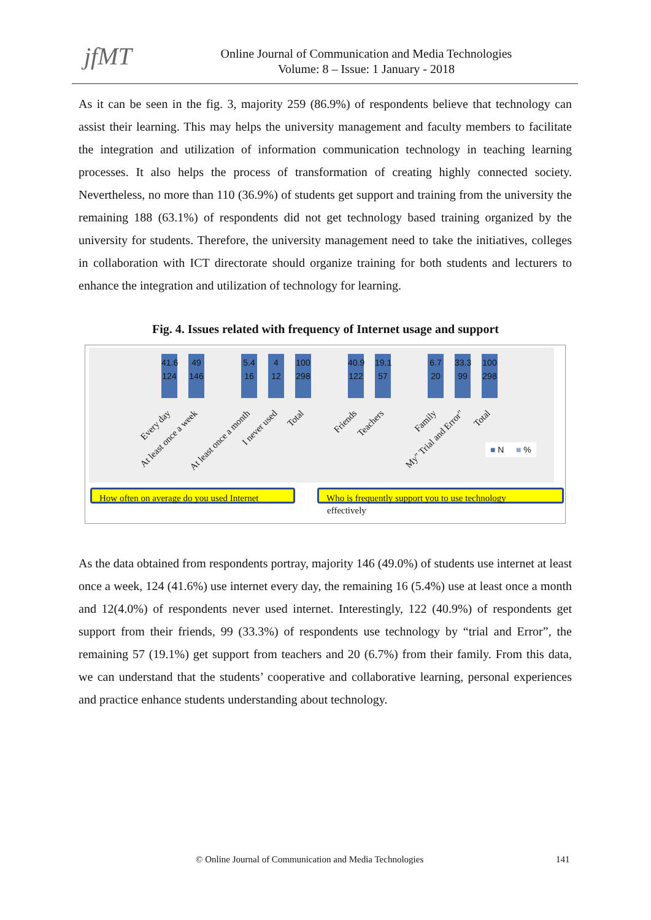jfMT
Online Journal of Communication and Media Technologies
Volume: 8 – Issue: 1 January - 2018
As it can be seen in the fig. 3, majority 259 (86.9%) of respondents believe that technology can assist their learning. This may helps the university management and faculty members to facilitate the integration and utilization of information communication technology in teaching learning processes. It also helps the process of transformation of creating highly connected society. Nevertheless, no more than 110 (36.9%) of students get support and training from the university the remaining 188 (63.1%) of respondents did not get technology based training organized by the university for students. Therefore, the university management need to take the initiatives, colleges in collaboration with ICT directorate should organize training for both students and lecturers to enhance the integration and utilization of technology for learning.
Fig. 4. Issues related with frequency of Internet usage and support
41.6
124
49
146
5.4
16
4
12
100
298
40.9
122
19.1
57
6.7
20
33.3
99
100
298
Every day At least once a week At least once a month I never used Total Friends Teachers Family My" Trial and Error" Total
■ N ■ %
How often on average do you used Internet
Who is frequently support you to use technology
effectively
As the data obtained from respondents portray, majority 146 (49.0%) of students use internet at least once a week, 124 (41.6%) use internet every day, the remaining 16 (5.4%) use at least once a month and 12(4.0%) of respondents never used internet. Interestingly, 122 (40.9%) of respondents get support from their friends, 99 (33.3%) of respondents use technology by “trial and Error”, the remaining 57 (19.1%) get support from teachers and 20 (6.7%) from their family. From this data, we can understand that the students’ cooperative and collaborative learning, personal experiences and practice enhance students understanding about technology.
© Online Journal of Communication and Media Technologies 141